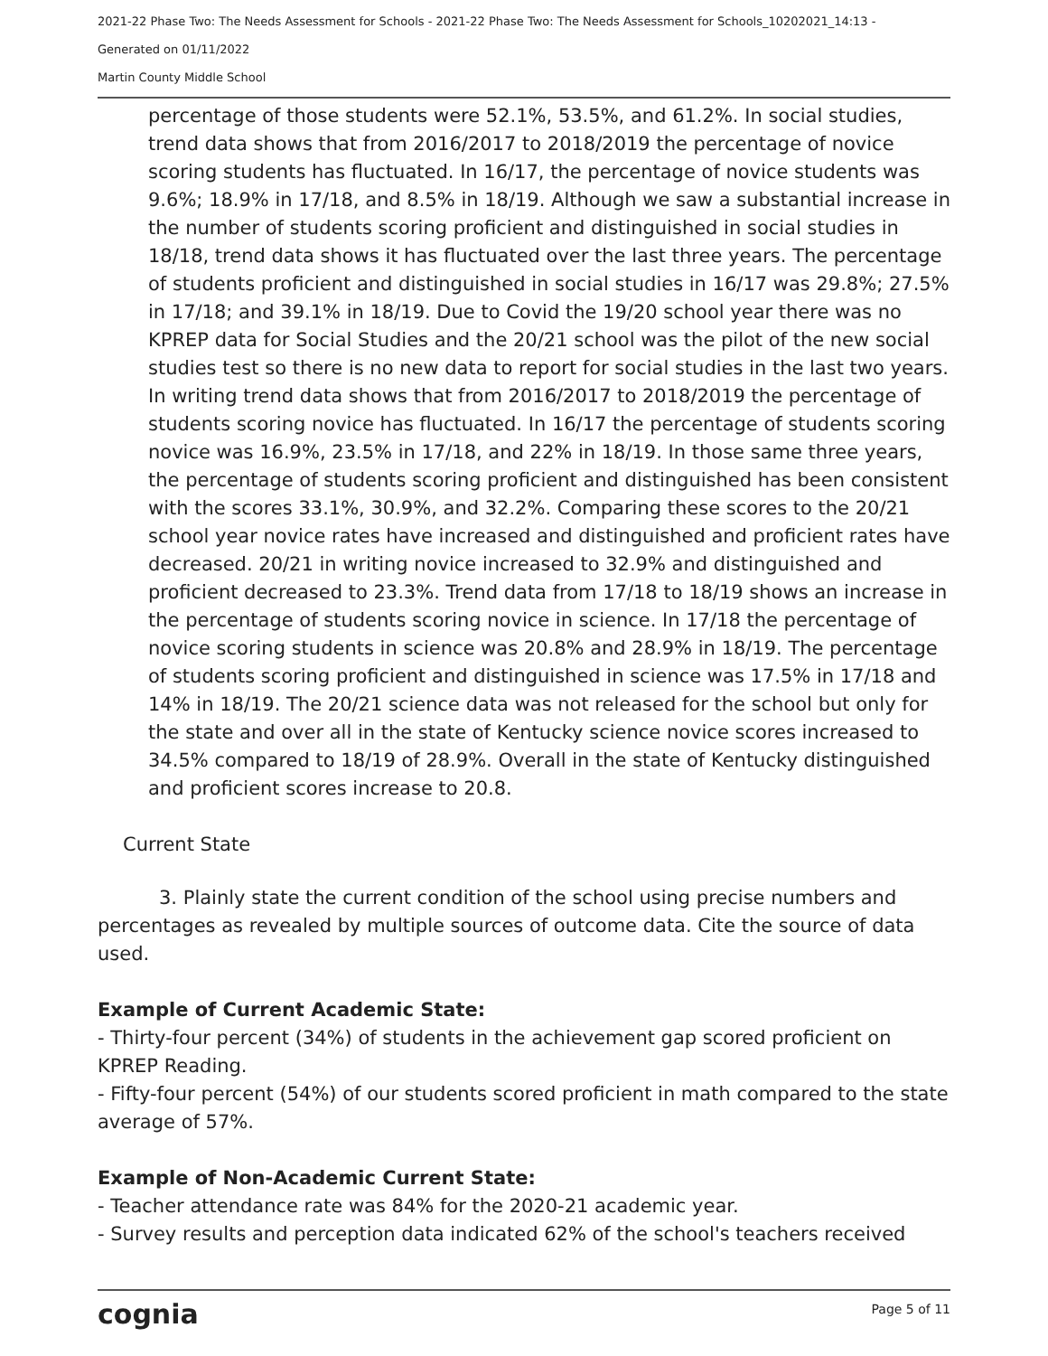2021-22 Phase Two: The Needs Assessment for Schools - 2021-22 Phase Two: The Needs Assessment for Schools_10202021_14:13 -
Generated on 01/11/2022
Martin County Middle School
percentage of those students were 52.1%, 53.5%, and 61.2%. In social studies, trend data shows that from 2016/2017 to 2018/2019 the percentage of novice scoring students has fluctuated. In 16/17, the percentage of novice students was 9.6%; 18.9% in 17/18, and 8.5% in 18/19. Although we saw a substantial increase in the number of students scoring proficient and distinguished in social studies in 18/18, trend data shows it has fluctuated over the last three years. The percentage of students proficient and distinguished in social studies in 16/17 was 29.8%; 27.5% in 17/18; and 39.1% in 18/19. Due to Covid the 19/20 school year there was no KPREP data for Social Studies and the 20/21 school was the pilot of the new social studies test so there is no new data to report for social studies in the last two years. In writing trend data shows that from 2016/2017 to 2018/2019 the percentage of students scoring novice has fluctuated. In 16/17 the percentage of students scoring novice was 16.9%, 23.5% in 17/18, and 22% in 18/19. In those same three years, the percentage of students scoring proficient and distinguished has been consistent with the scores 33.1%, 30.9%, and 32.2%. Comparing these scores to the 20/21 school year novice rates have increased and distinguished and proficient rates have decreased. 20/21 in writing novice increased to 32.9% and distinguished and proficient decreased to 23.3%. Trend data from 17/18 to 18/19 shows an increase in the percentage of students scoring novice in science. In 17/18 the percentage of novice scoring students in science was 20.8% and 28.9% in 18/19. The percentage of students scoring proficient and distinguished in science was 17.5% in 17/18 and 14% in 18/19. The 20/21 science data was not released for the school but only for the state and over all in the state of Kentucky science novice scores increased to 34.5% compared to 18/19 of 28.9%. Overall in the state of Kentucky distinguished and proficient scores increase to 20.8.
Current State
3. Plainly state the current condition of the school using precise numbers and percentages as revealed by multiple sources of outcome data. Cite the source of data used.
Example of Current Academic State:
- Thirty-four percent (34%) of students in the achievement gap scored proficient on KPREP Reading.
- Fifty-four percent (54%) of our students scored proficient in math compared to the state average of 57%.
Example of Non-Academic Current State:
- Teacher attendance rate was 84% for the 2020-21 academic year.
- Survey results and perception data indicated 62% of the school's teachers received
cognia Page 5 of 11